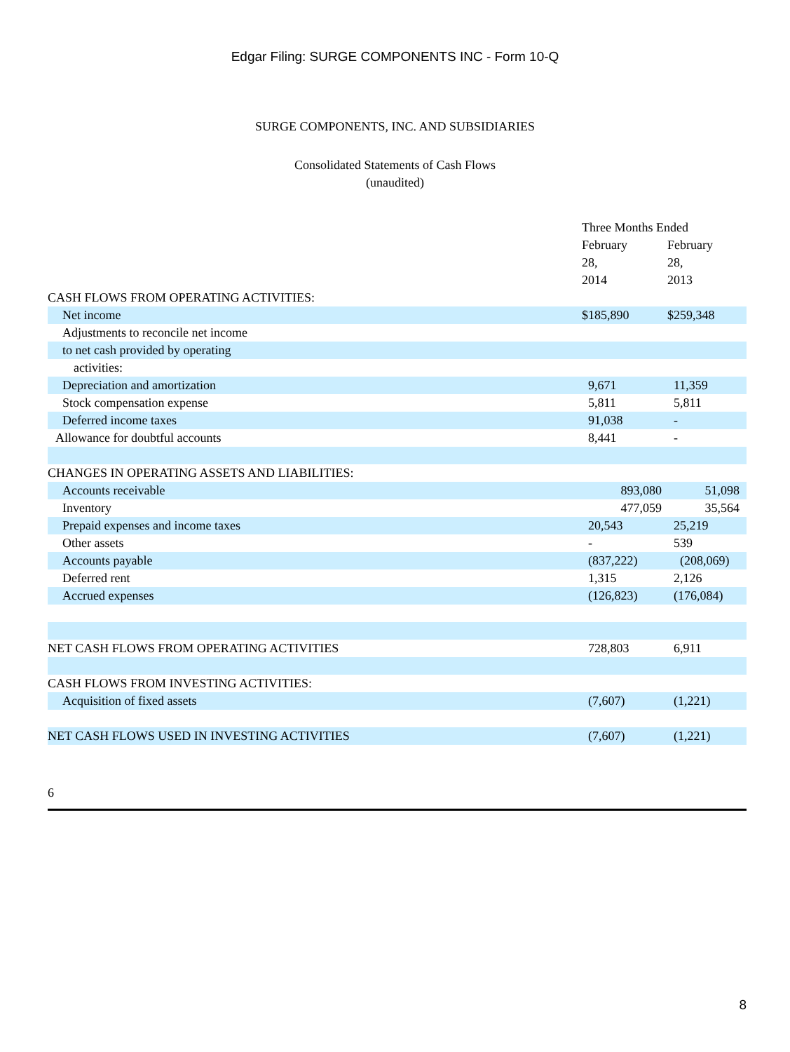Edgar Filing: SURGE COMPONENTS INC - Form 10-Q
SURGE COMPONENTS, INC. AND SUBSIDIARIES
Consolidated Statements of Cash Flows
(unaudited)
| | Three Months Ended | |
| | February 28, 2014 | February 28, 2013 |
| CASH FLOWS FROM OPERATING ACTIVITIES: | | |
| Net income | $185,890 | $259,348 |
| Adjustments to reconcile net income | | |
| to net cash provided by operating | | |
| activities: | | |
| Depreciation and amortization | 9,671 | 11,359 |
| Stock compensation expense | 5,811 | 5,811 |
| Deferred income taxes | 91,038 | - |
| Allowance for doubtful accounts | 8,441 | - |
| CHANGES IN OPERATING ASSETS AND LIABILITIES: | | |
| Accounts receivable | 893,080 | 51,098 |
| Inventory | 477,059 | 35,564 |
| Prepaid expenses and income taxes | 20,543 | 25,219 |
| Other assets | - | 539 |
| Accounts payable | (837,222) | (208,069) |
| Deferred rent | 1,315 | 2,126 |
| Accrued expenses | (126,823) | (176,084) |
| NET CASH FLOWS FROM OPERATING ACTIVITIES | 728,803 | 6,911 |
| CASH FLOWS FROM INVESTING ACTIVITIES: | | |
| Acquisition of fixed assets | (7,607) | (1,221) |
| NET CASH FLOWS USED IN INVESTING ACTIVITIES | (7,607) | (1,221) |
6
8